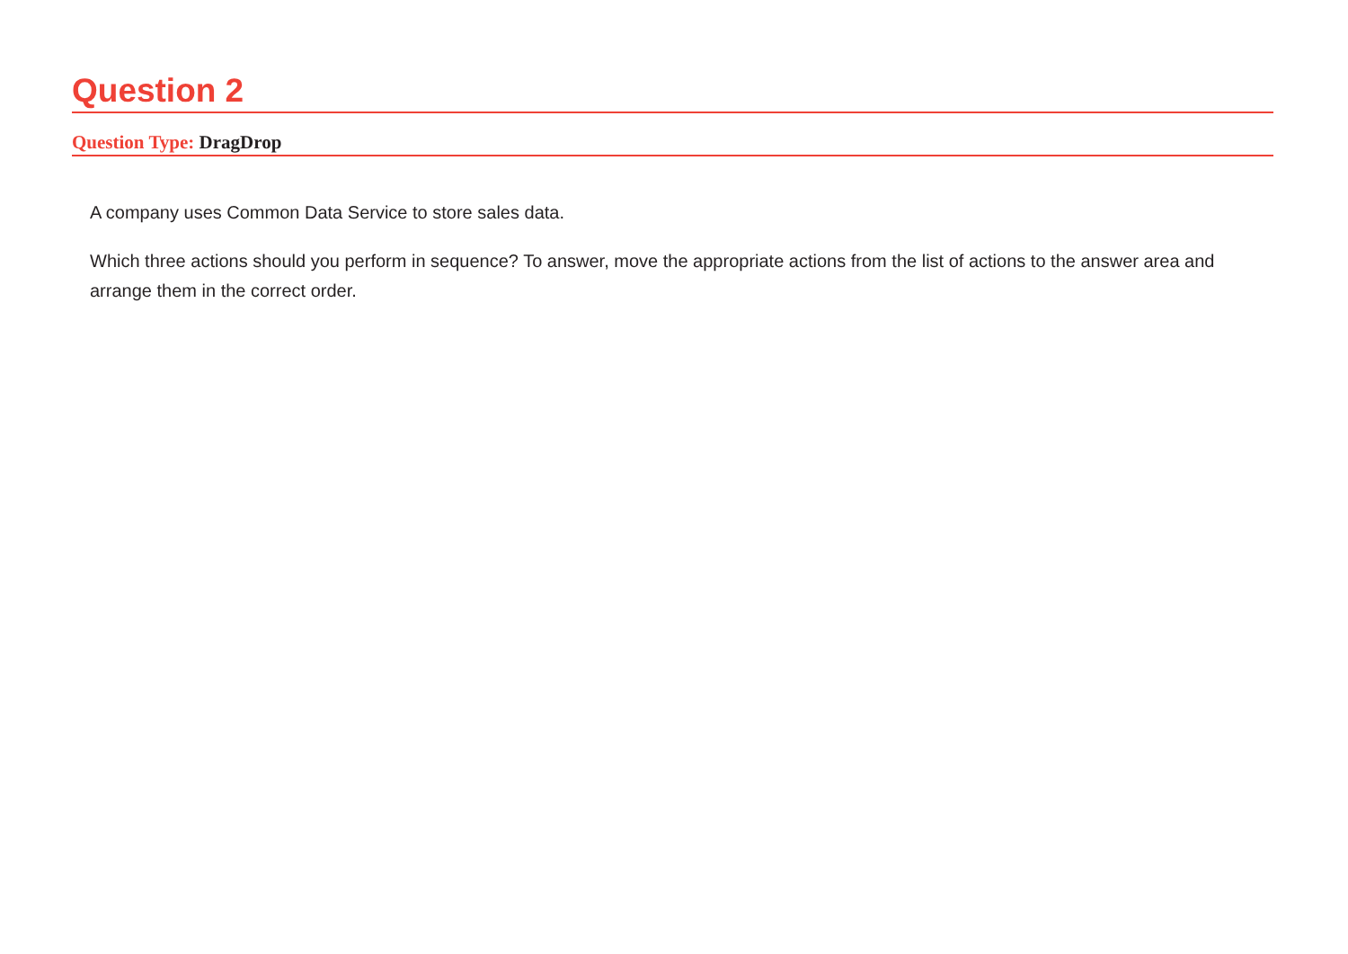Question 2
Question Type: DragDrop
A company uses Common Data Service to store sales data.
Which three actions should you perform in sequence? To answer, move the appropriate actions from the list of actions to the answer area and arrange them in the correct order.